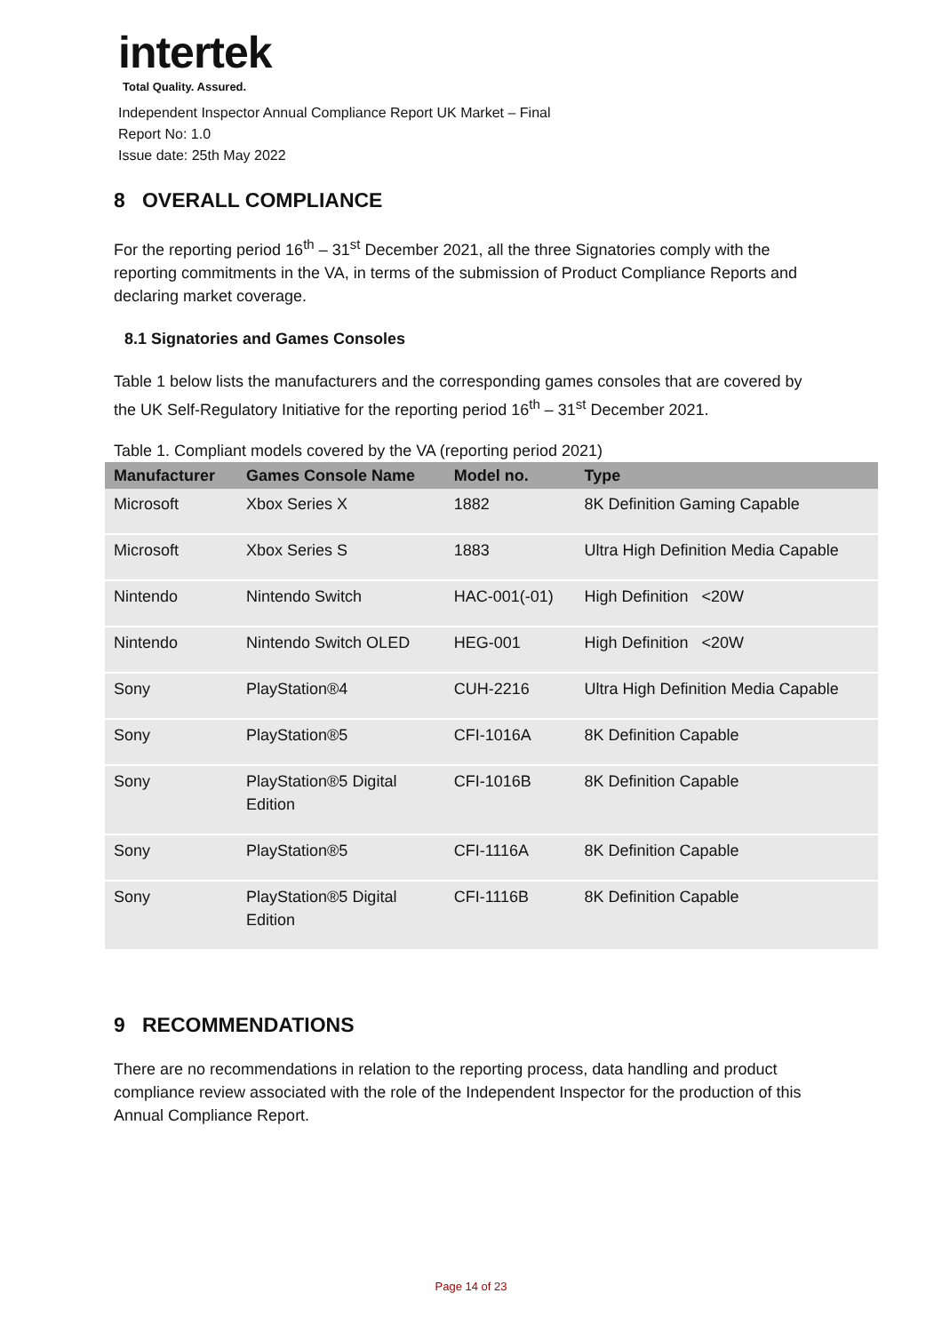intertek
Total Quality. Assured.
Independent Inspector Annual Compliance Report UK Market – Final
Report No: 1.0
Issue date: 25th May 2022
8 OVERALL COMPLIANCE
For the reporting period 16<sup>th</sup> – 31<sup>st</sup> December 2021, all the three Signatories comply with the reporting commitments in the VA, in terms of the submission of Product Compliance Reports and declaring market coverage.
8.1 Signatories and Games Consoles
Table 1 below lists the manufacturers and the corresponding games consoles that are covered by the UK Self-Regulatory Initiative for the reporting period 16<sup>th</sup> – 31<sup>st</sup> December 2021.
Table 1. Compliant models covered by the VA (reporting period 2021)
| Manufacturer | Games Console Name | Model no. | Type |
| --- | --- | --- | --- |
| Microsoft | Xbox Series X | 1882 | 8K Definition Gaming Capable |
| Microsoft | Xbox Series S | 1883 | Ultra High Definition Media Capable |
| Nintendo | Nintendo Switch | HAC-001(-01) | High Definition <20W |
| Nintendo | Nintendo Switch OLED | HEG-001 | High Definition <20W |
| Sony | PlayStation®4 | CUH-2216 | Ultra High Definition Media Capable |
| Sony | PlayStation®5 | CFI-1016A | 8K Definition Capable |
| Sony | PlayStation®5 Digital Edition | CFI-1016B | 8K Definition Capable |
| Sony | PlayStation®5 | CFI-1116A | 8K Definition Capable |
| Sony | PlayStation®5 Digital Edition | CFI-1116B | 8K Definition Capable |
9 RECOMMENDATIONS
There are no recommendations in relation to the reporting process, data handling and product compliance review associated with the role of the Independent Inspector for the production of this Annual Compliance Report.
Page 14 of 23